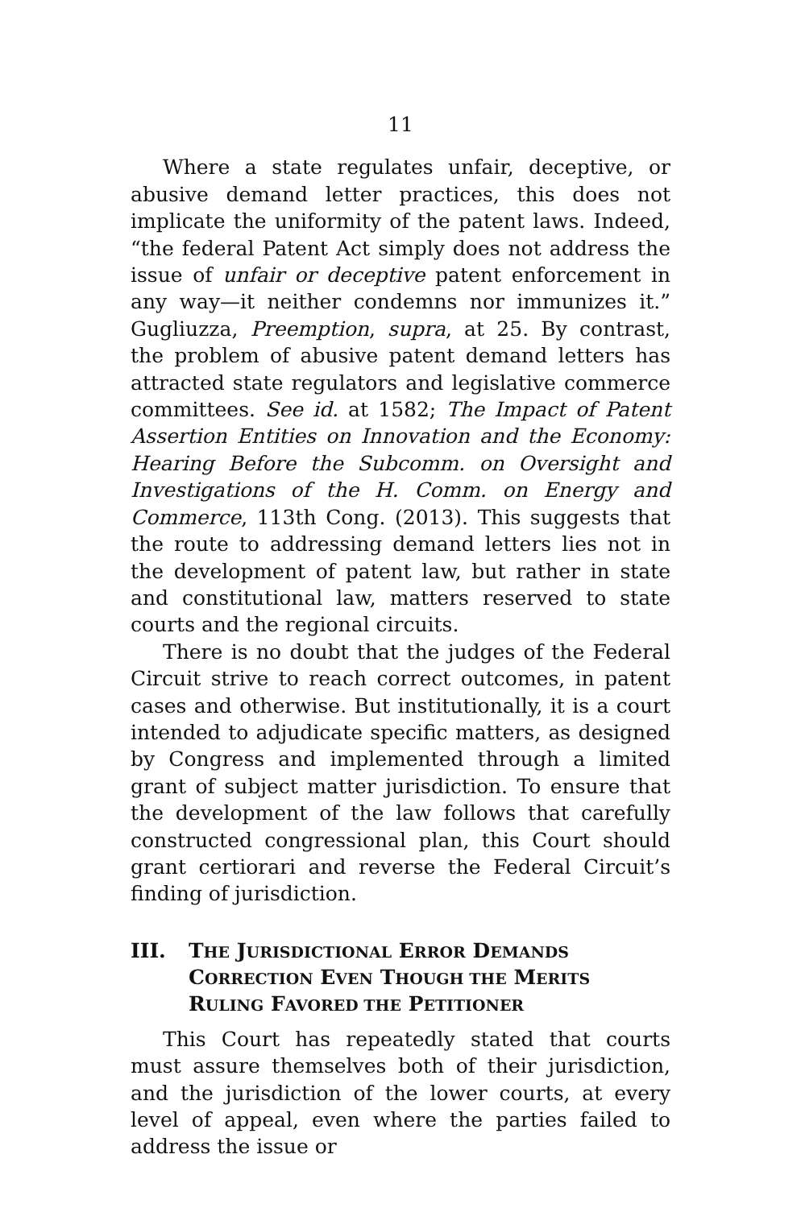11
Where a state regulates unfair, deceptive, or abusive demand letter practices, this does not implicate the uniformity of the patent laws. Indeed, “the federal Patent Act simply does not address the issue of unfair or deceptive patent enforcement in any way—it neither condemns nor immunizes it.” Gugliuzza, Preemption, supra, at 25. By contrast, the problem of abusive patent demand letters has attracted state regulators and legislative commerce committees. See id. at 1582; The Impact of Patent Assertion Entities on Innovation and the Economy: Hearing Before the Subcomm. on Oversight and Investigations of the H. Comm. on Energy and Commerce, 113th Cong. (2013). This suggests that the route to addressing demand letters lies not in the development of patent law, but rather in state and constitutional law, matters reserved to state courts and the regional circuits.
There is no doubt that the judges of the Federal Circuit strive to reach correct outcomes, in patent cases and otherwise. But institutionally, it is a court intended to adjudicate specific matters, as designed by Congress and implemented through a limited grant of subject matter jurisdiction. To ensure that the development of the law follows that carefully constructed congressional plan, this Court should grant certiorari and reverse the Federal Circuit’s finding of jurisdiction.
III. THE JURISDICTIONAL ERROR DEMANDS CORRECTION EVEN THOUGH THE MERITS RULING FAVORED THE PETITIONER
This Court has repeatedly stated that courts must assure themselves both of their jurisdiction, and the jurisdiction of the lower courts, at every level of appeal, even where the parties failed to address the issue or